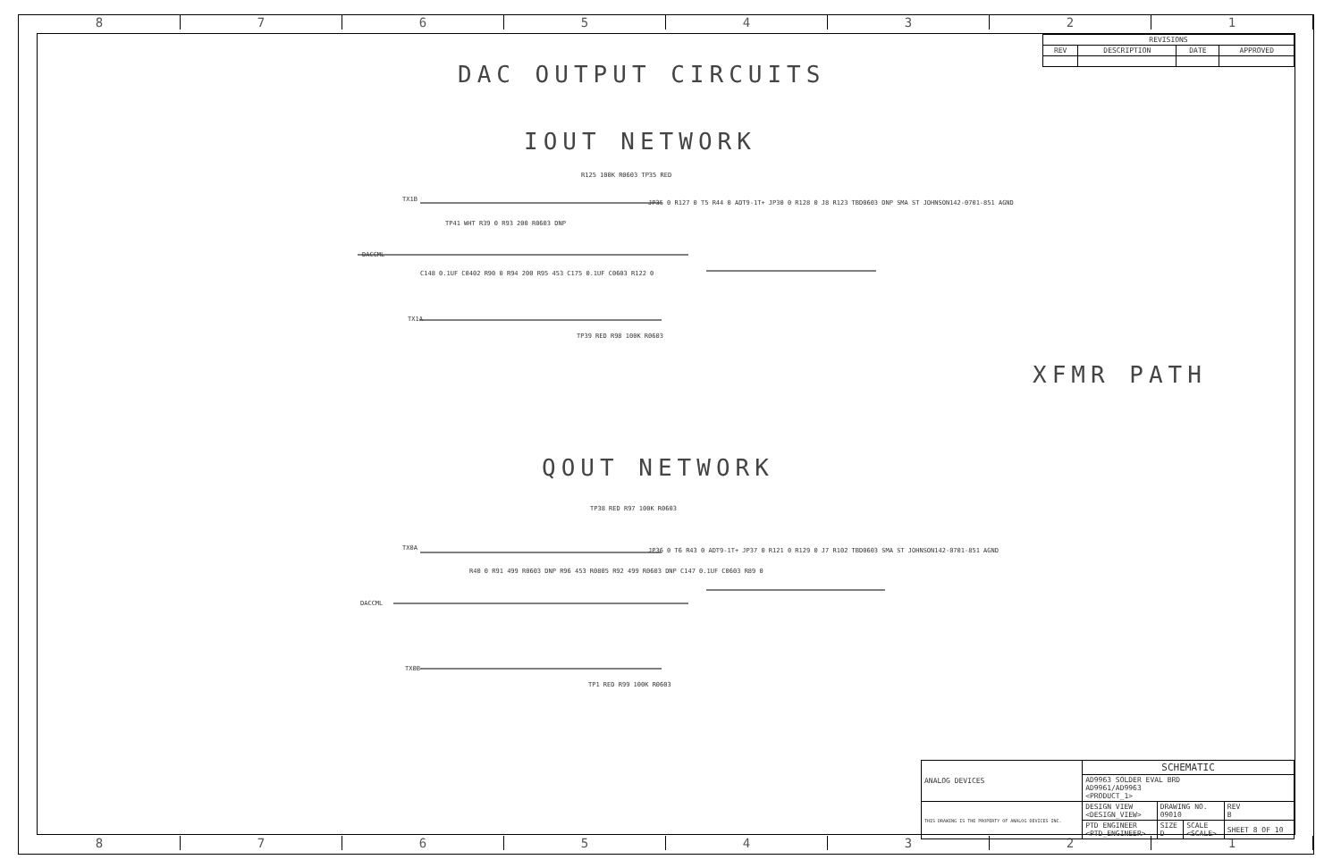8 7 6 5 4 3 2 1
8 7 6 5 4 3 2 1
| REVISIONS | | | |
| --- | --- | --- | --- |
| REV | DESCRIPTION | DATE | APPROVED |
DAC OUTPUT CIRCUITS
IOUT NETWORK
XFMR PATH
QOUT NETWORK
TX1B
DACCML
TX1A
R125 100K R0603 TP35 RED
TP41 WHT R39 0 R93 200 R0603 DNP
C148 0.1UF C0402 R90 0 R94 200 R95 453 C175 0.1UF C0603 R122 0
JP35 0 R127 0 T5 R44 0 ADT9-1T+ JP30 0 R128 0 J8 R123 TBD0603 DNP SMA ST JOHNSON142-0701-851 AGND
TP39 RED R98 100K R0603
TX0A
DACCML
TX0B
TP38 RED R97 100K R0603
R40 0 R91 499 R0603 DNP R96 453 R0805 R92 499 R0603 DNP C147 0.1UF C0603 R89 0
JP36 0 T6 R43 0 ADT9-1T+ JP37 0 R121 0 R129 0 J7 R102 TBD0603 SMA ST JOHNSON142-0701-851 AGND
TP1 RED R99 100K R0603
| ANALOG DEVICES | SCHEMATIC | | | |
| | AD9963 SOLDER EVAL BRD AD9961/AD9963 <PRODUCT_1> | | | |
| THIS DRAWING IS THE PROPERTY OF ANALOG DEVICES INC. | DESIGN VIEW <DESIGN_VIEW> | DRAWING NO. 09010 | | REV B |
| | PTD ENGINEER <PTD_ENGINEER> | SIZE D | SCALE <SCALE> | SHEET 8 OF 10 |